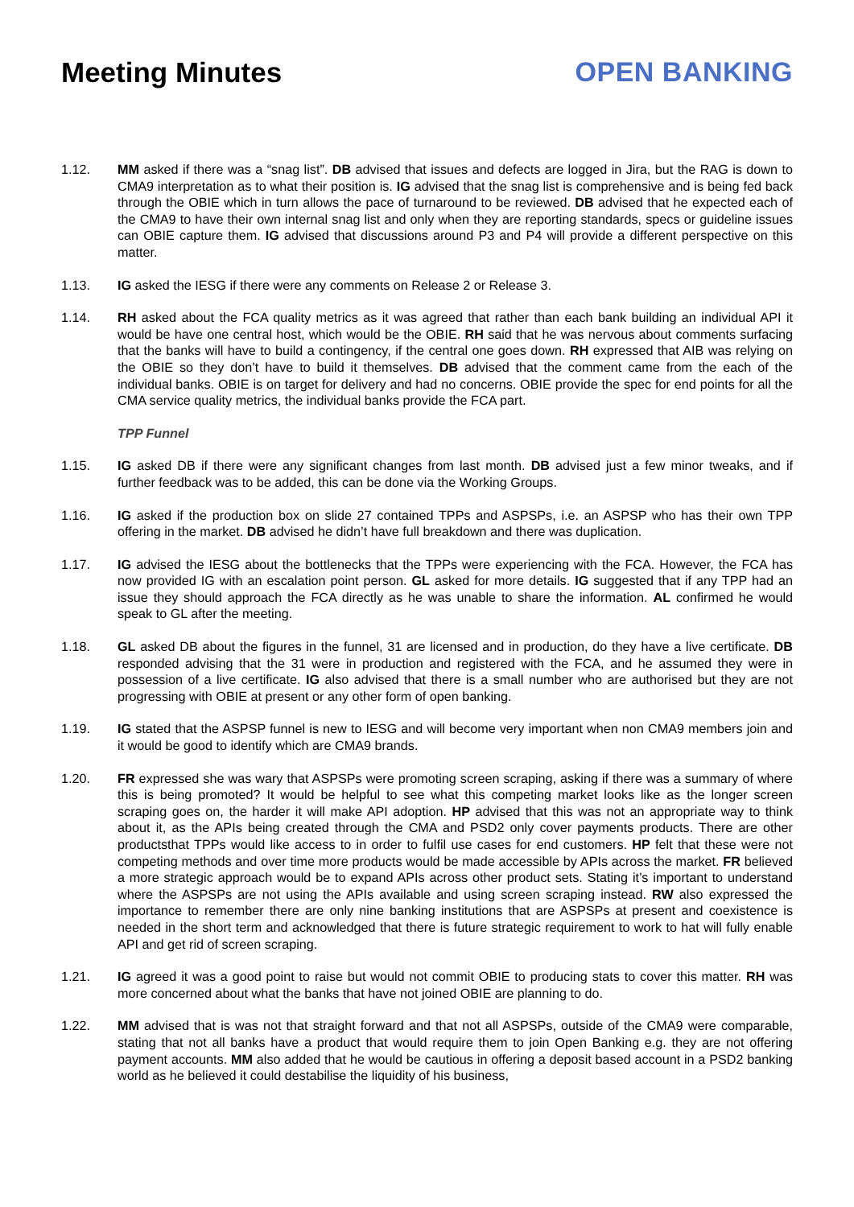Meeting Minutes OPEN BANKING
1.12. MM asked if there was a “snag list”. DB advised that issues and defects are logged in Jira, but the RAG is down to CMA9 interpretation as to what their position is. IG advised that the snag list is comprehensive and is being fed back through the OBIE which in turn allows the pace of turnaround to be reviewed. DB advised that he expected each of the CMA9 to have their own internal snag list and only when they are reporting standards, specs or guideline issues can OBIE capture them. IG advised that discussions around P3 and P4 will provide a different perspective on this matter.
1.13. IG asked the IESG if there were any comments on Release 2 or Release 3.
1.14. RH asked about the FCA quality metrics as it was agreed that rather than each bank building an individual API it would be have one central host, which would be the OBIE. RH said that he was nervous about comments surfacing that the banks will have to build a contingency, if the central one goes down. RH expressed that AIB was relying on the OBIE so they don’t have to build it themselves. DB advised that the comment came from the each of the individual banks. OBIE is on target for delivery and had no concerns. OBIE provide the spec for end points for all the CMA service quality metrics, the individual banks provide the FCA part.
TPP Funnel
1.15. IG asked DB if there were any significant changes from last month. DB advised just a few minor tweaks, and if further feedback was to be added, this can be done via the Working Groups.
1.16. IG asked if the production box on slide 27 contained TPPs and ASPSPs, i.e. an ASPSP who has their own TPP offering in the market. DB advised he didn’t have full breakdown and there was duplication.
1.17. IG advised the IESG about the bottlenecks that the TPPs were experiencing with the FCA. However, the FCA has now provided IG with an escalation point person. GL asked for more details. IG suggested that if any TPP had an issue they should approach the FCA directly as he was unable to share the information. AL confirmed he would speak to GL after the meeting.
1.18. GL asked DB about the figures in the funnel, 31 are licensed and in production, do they have a live certificate. DB responded advising that the 31 were in production and registered with the FCA, and he assumed they were in possession of a live certificate. IG also advised that there is a small number who are authorised but they are not progressing with OBIE at present or any other form of open banking.
1.19. IG stated that the ASPSP funnel is new to IESG and will become very important when non CMA9 members join and it would be good to identify which are CMA9 brands.
1.20. FR expressed she was wary that ASPSPs were promoting screen scraping, asking if there was a summary of where this is being promoted? It would be helpful to see what this competing market looks like as the longer screen scraping goes on, the harder it will make API adoption. HP advised that this was not an appropriate way to think about it, as the APIs being created through the CMA and PSD2 only cover payments products. There are other productsthat TPPs would like access to in order to fulfil use cases for end customers. HP felt that these were not competing methods and over time more products would be made accessible by APIs across the market. FR believed a more strategic approach would be to expand APIs across other product sets. Stating it’s important to understand where the ASPSPs are not using the APIs available and using screen scraping instead. RW also expressed the importance to remember there are only nine banking institutions that are ASPSPs at present and coexistence is needed in the short term and acknowledged that there is future strategic requirement to work to hat will fully enable API and get rid of screen scraping.
1.21. IG agreed it was a good point to raise but would not commit OBIE to producing stats to cover this matter. RH was more concerned about what the banks that have not joined OBIE are planning to do.
1.22. MM advised that is was not that straight forward and that not all ASPSPs, outside of the CMA9 were comparable, stating that not all banks have a product that would require them to join Open Banking e.g. they are not offering payment accounts. MM also added that he would be cautious in offering a deposit based account in a PSD2 banking world as he believed it could destabilise the liquidity of his business,